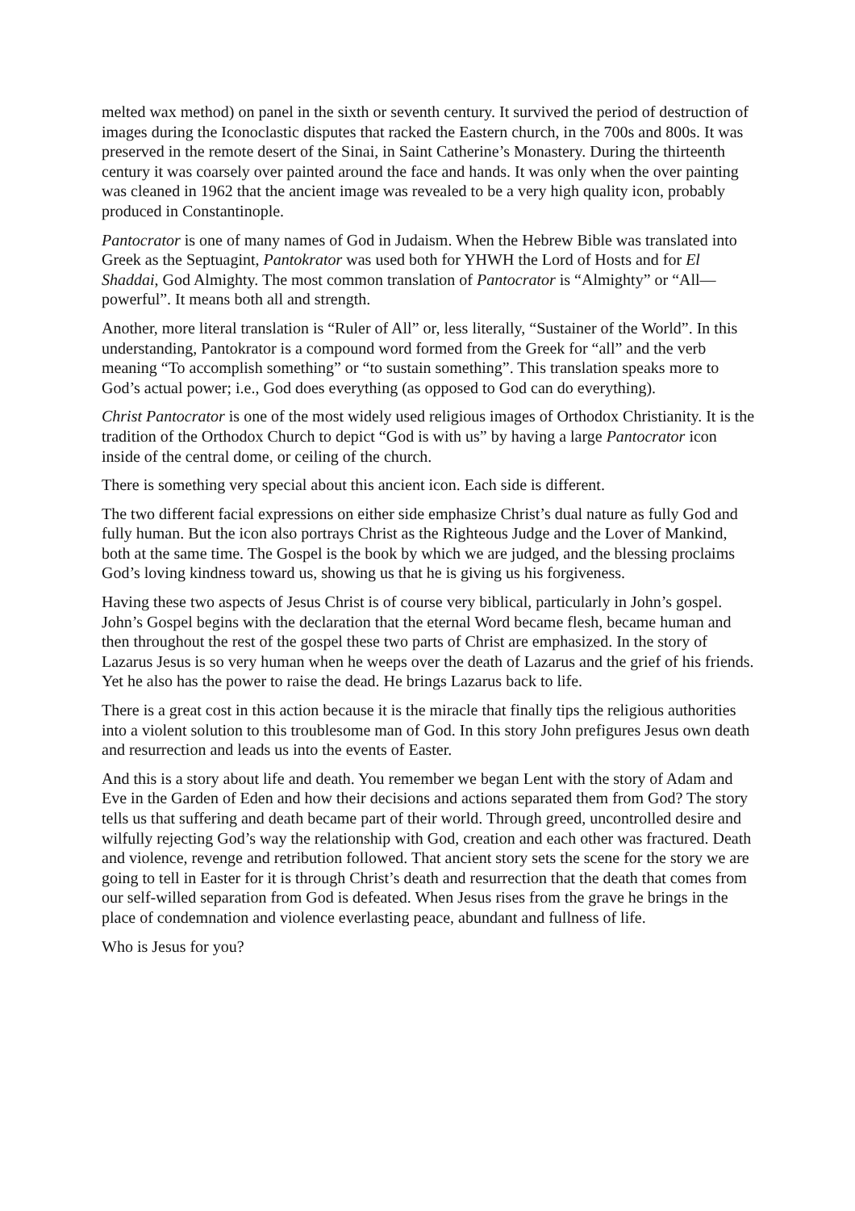melted wax method) on panel in the sixth or seventh century. It survived the period of destruction of images during the Iconoclastic disputes that racked the Eastern church, in the 700s and 800s. It was preserved in the remote desert of the Sinai, in Saint Catherine’s Monastery. During the thirteenth century it was coarsely over painted around the face and hands. It was only when the over painting was cleaned in 1962 that the ancient image was revealed to be a very high quality icon, probably produced in Constantinople.
Pantocrator is one of many names of God in Judaism. When the Hebrew Bible was translated into Greek as the Septuagint, Pantokrator was used both for YHWH the Lord of Hosts and for El Shaddai, God Almighty. The most common translation of Pantocrator is “Almighty” or “All—powerful”. It means both all and strength.
Another, more literal translation is “Ruler of All” or, less literally, “Sustainer of the World”. In this understanding, Pantokrator is a compound word formed from the Greek for “all” and the verb meaning “To accomplish something” or “to sustain something”. This translation speaks more to God’s actual power; i.e., God does everything (as opposed to God can do everything).
Christ Pantocrator is one of the most widely used religious images of Orthodox Christianity. It is the tradition of the Orthodox Church to depict “God is with us” by having a large Pantocrator icon inside of the central dome, or ceiling of the church.
There is something very special about this ancient icon. Each side is different.
The two different facial expressions on either side emphasize Christ’s dual nature as fully God and fully human. But the icon also portrays Christ as the Righteous Judge and the Lover of Mankind, both at the same time. The Gospel is the book by which we are judged, and the blessing proclaims God’s loving kindness toward us, showing us that he is giving us his forgiveness.
Having these two aspects of Jesus Christ is of course very biblical, particularly in John’s gospel. John’s Gospel begins with the declaration that the eternal Word became flesh, became human and then throughout the rest of the gospel these two parts of Christ are emphasized. In the story of Lazarus Jesus is so very human when he weeps over the death of Lazarus and the grief of his friends. Yet he also has the power to raise the dead. He brings Lazarus back to life.
There is a great cost in this action because it is the miracle that finally tips the religious authorities into a violent solution to this troublesome man of God. In this story John prefigures Jesus own death and resurrection and leads us into the events of Easter.
And this is a story about life and death. You remember we began Lent with the story of Adam and Eve in the Garden of Eden and how their decisions and actions separated them from God? The story tells us that suffering and death became part of their world. Through greed, uncontrolled desire and wilfully rejecting God’s way the relationship with God, creation and each other was fractured. Death and violence, revenge and retribution followed. That ancient story sets the scene for the story we are going to tell in Easter for it is through Christ’s death and resurrection that the death that comes from our self-willed separation from God is defeated. When Jesus rises from the grave he brings in the place of condemnation and violence everlasting peace, abundant and fullness of life.
Who is Jesus for you?